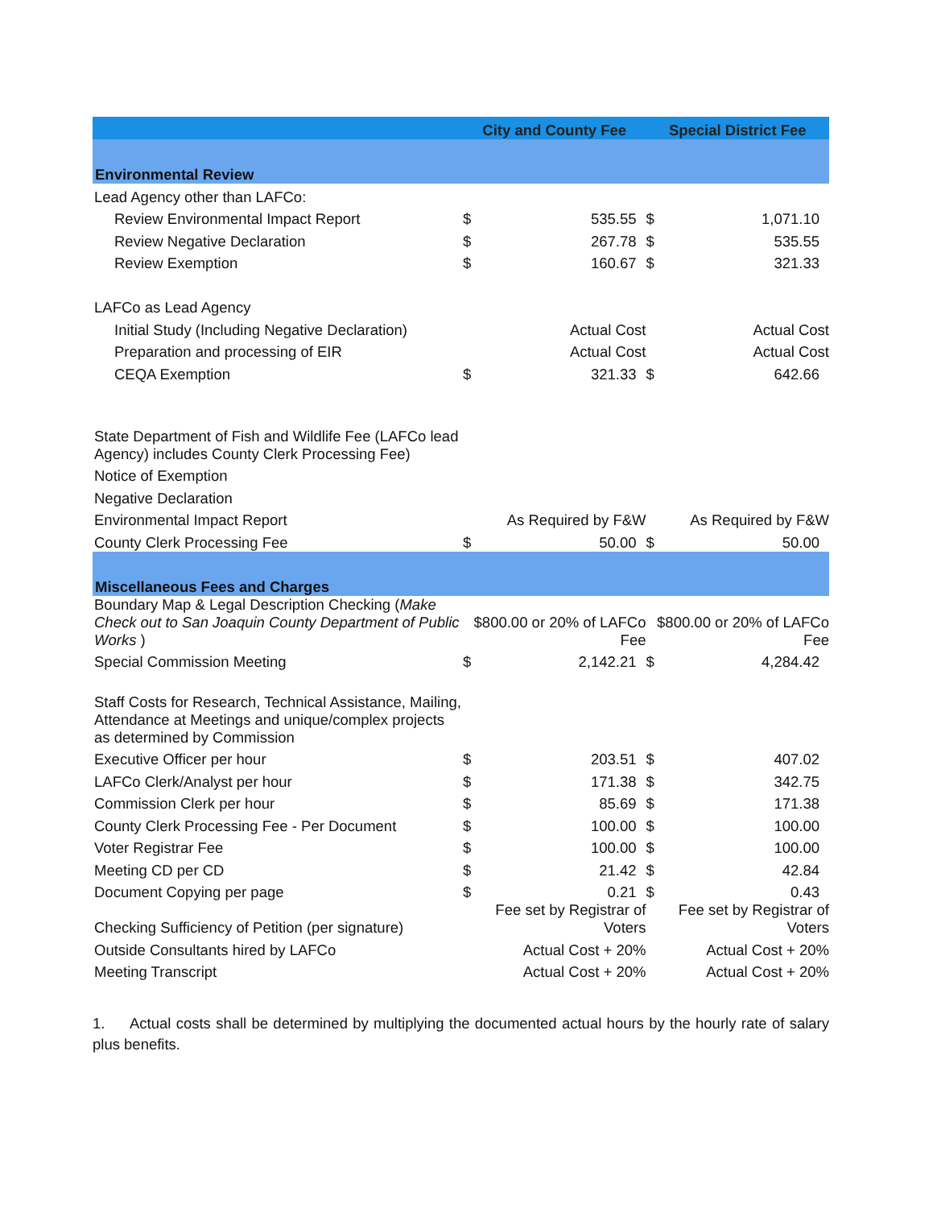| | City and County Fee | | Special District Fee | |
| --- | --- | --- | --- | --- |
| Environmental Review | | | | |
| Lead Agency other than LAFCo: | | | | |
| Review Environmental Impact Report | $ | 535.55 | $ | 1,071.10 |
| Review Negative Declaration | $ | 267.78 | $ | 535.55 |
| Review Exemption | $ | 160.67 | $ | 321.33 |
| LAFCo as Lead Agency | | | | |
| Initial Study (Including Negative Declaration) | | Actual Cost | | Actual Cost |
| Preparation and processing of EIR | | Actual Cost | | Actual Cost |
| CEQA Exemption | $ | 321.33 | $ | 642.66 |
| State Department of Fish and Wildlife Fee (LAFCo lead Agency) includes County Clerk Processing Fee) | | | | |
| Notice of Exemption | | | | |
| Negative Declaration | | | | |
| Environmental Impact Report | As Required by F&W | | As Required by F&W | |
| County Clerk Processing Fee | $ | 50.00 | $ | 50.00 |
| Miscellaneous Fees and Charges | | | | |
| Boundary Map & Legal Description Checking ( Make Check out to San Joaquin County Department of Public Works ) | $800.00 or 20% of LAFCo Fee | | $800.00 or 20% of LAFCo Fee | |
| Special Commission Meeting | $ | 2,142.21 | $ | 4,284.42 |
| Staff Costs for Research, Technical Assistance, Mailing, Attendance at Meetings and unique/complex projects as determined by Commission | | | | |
| Executive Officer per hour | $ | 203.51 | $ | 407.02 |
| LAFCo Clerk/Analyst per hour | $ | 171.38 | $ | 342.75 |
| Commission Clerk per hour | $ | 85.69 | $ | 171.38 |
| County Clerk Processing Fee - Per Document | $ | 100.00 | $ | 100.00 |
| Voter Registrar Fee | $ | 100.00 | $ | 100.00 |
| Meeting CD per CD | $ | 21.42 | $ | 42.84 |
| Document Copying per page | $ | 0.21 | $ | 0.43 |
| Checking Sufficiency of Petition (per signature) | Fee set by Registrar of Voters | | Fee set by Registrar of Voters | |
| Outside Consultants hired by LAFCo | Actual Cost + 20% | | Actual Cost + 20% | |
| Meeting Transcript | Actual Cost + 20% | | Actual Cost + 20% | |
1. Actual costs shall be determined by multiplying the documented actual hours by the hourly rate of salary plus benefits.